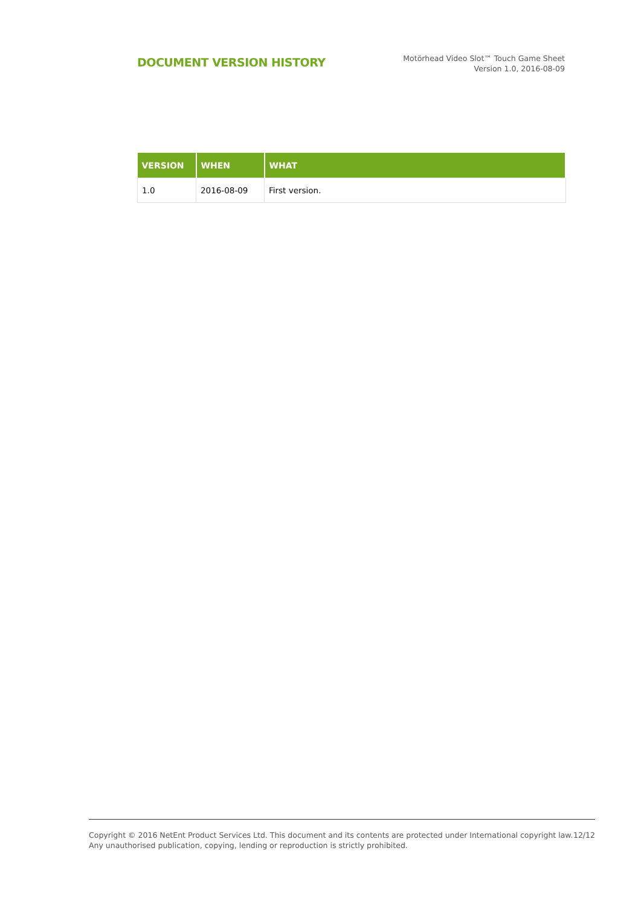DOCUMENT VERSION HISTORY
Motörhead Video Slot™ Touch Game Sheet
Version 1.0, 2016-08-09
| VERSION | WHEN | WHAT |
| --- | --- | --- |
| 1.0 | 2016-08-09 | First version. |
Copyright © 2016 NetEnt Product Services Ltd. This document and its contents are protected under International copyright law.
Any unauthorised publication, copying, lending or reproduction is strictly prohibited.
12/12